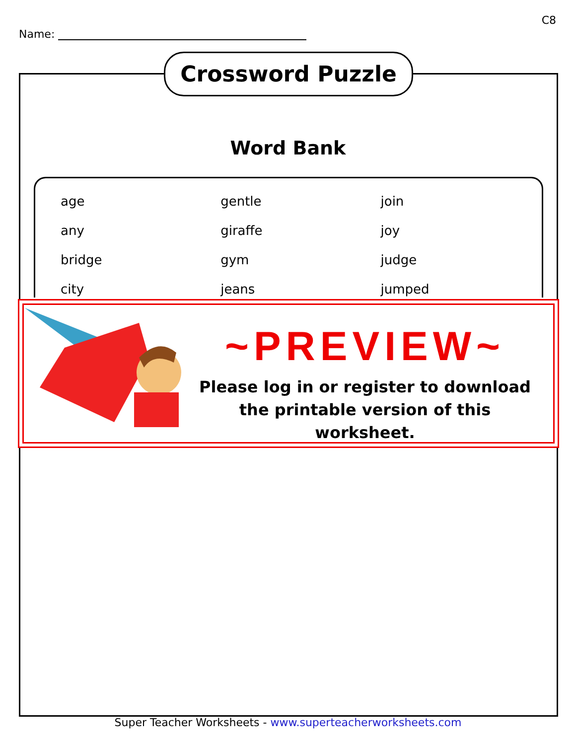C8
Name:
Crossword Puzzle
Word Bank
| age | gentle | join |
| any | giraffe | joy |
| bridge | gym | judge |
| city | jeans | jumped |
~PREVIEW~
Please log in or register to download
the printable version of this worksheet.
Super Teacher Worksheets - www.superteacherworksheets.com